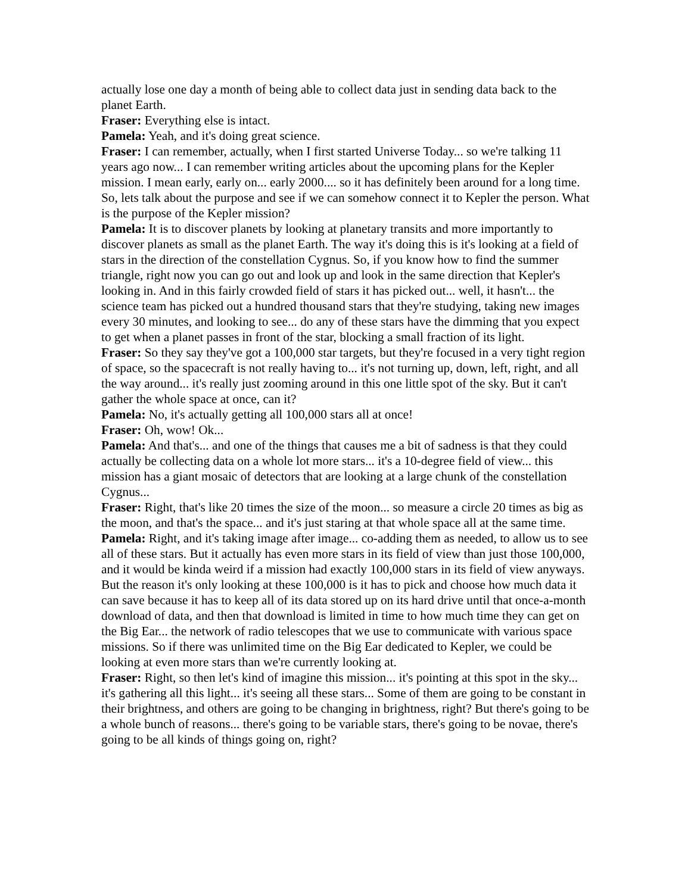actually lose one day a month of being able to collect data just in sending data back to the planet Earth.
Fraser: Everything else is intact.
Pamela: Yeah, and it's doing great science.
Fraser: I can remember, actually, when I first started Universe Today... so we're talking 11 years ago now... I can remember writing articles about the upcoming plans for the Kepler mission. I mean early, early on... early 2000.... so it has definitely been around for a long time. So, lets talk about the purpose and see if we can somehow connect it to Kepler the person. What is the purpose of the Kepler mission?
Pamela: It is to discover planets by looking at planetary transits and more importantly to discover planets as small as the planet Earth. The way it's doing this is it's looking at a field of stars in the direction of the constellation Cygnus. So, if you know how to find the summer triangle, right now you can go out and look up and look in the same direction that Kepler's looking in. And in this fairly crowded field of stars it has picked out... well, it hasn't... the science team has picked out a hundred thousand stars that they're studying, taking new images every 30 minutes, and looking to see... do any of these stars have the dimming that you expect to get when a planet passes in front of the star, blocking a small fraction of its light.
Fraser: So they say they've got a 100,000 star targets, but they're focused in a very tight region of space, so the spacecraft is not really having to... it's not turning up, down, left, right, and all the way around... it's really just zooming around in this one little spot of the sky. But it can't gather the whole space at once, can it?
Pamela: No, it's actually getting all 100,000 stars all at once!
Fraser: Oh, wow! Ok...
Pamela: And that's... and one of the things that causes me a bit of sadness is that they could actually be collecting data on a whole lot more stars... it's a 10-degree field of view... this mission has a giant mosaic of detectors that are looking at a large chunk of the constellation Cygnus...
Fraser: Right, that's like 20 times the size of the moon... so measure a circle 20 times as big as the moon, and that's the space... and it's just staring at that whole space all at the same time.
Pamela: Right, and it's taking image after image... co-adding them as needed, to allow us to see all of these stars. But it actually has even more stars in its field of view than just those 100,000, and it would be kinda weird if a mission had exactly 100,000 stars in its field of view anyways. But the reason it's only looking at these 100,000 is it has to pick and choose how much data it can save because it has to keep all of its data stored up on its hard drive until that once-a-month download of data, and then that download is limited in time to how much time they can get on the Big Ear... the network of radio telescopes that we use to communicate with various space missions. So if there was unlimited time on the Big Ear dedicated to Kepler, we could be looking at even more stars than we're currently looking at.
Fraser: Right, so then let's kind of imagine this mission... it's pointing at this spot in the sky... it's gathering all this light... it's seeing all these stars... Some of them are going to be constant in their brightness, and others are going to be changing in brightness, right? But there's going to be a whole bunch of reasons... there's going to be variable stars, there's going to be novae, there's going to be all kinds of things going on, right?